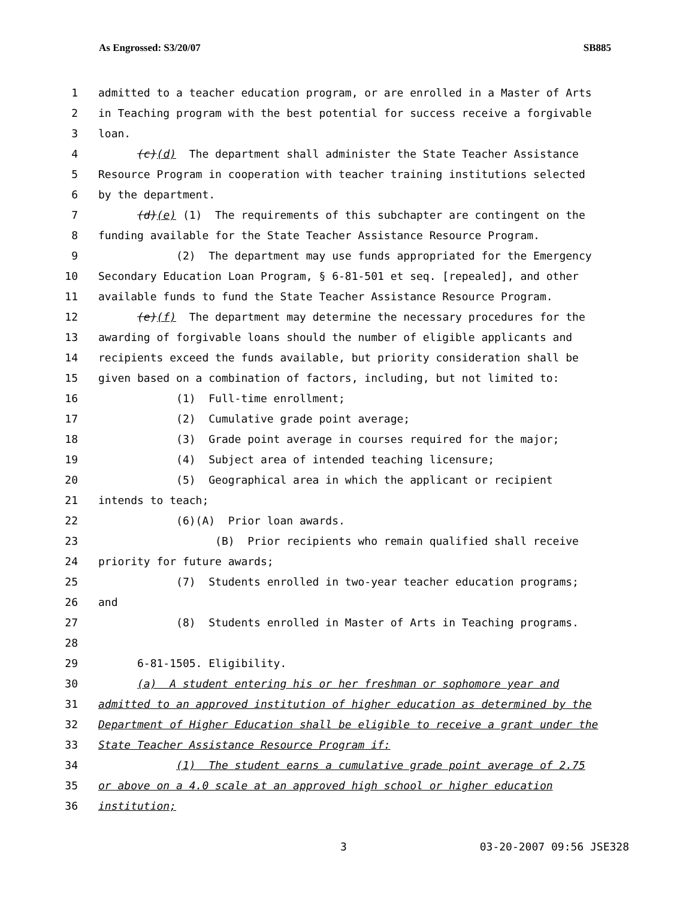As Engrossed: S3/20/07 SB885
1 admitted to a teacher education program, or are enrolled in a Master of Arts
2 in Teaching program with the best potential for success receive a forgivable
3 loan.
4 (c)(d) The department shall administer the State Teacher Assistance
5 Resource Program in cooperation with teacher training institutions selected
6 by the department.
7 (d)(e) (1) The requirements of this subchapter are contingent on the
8 funding available for the State Teacher Assistance Resource Program.
9 (2) The department may use funds appropriated for the Emergency
10 Secondary Education Loan Program, § 6-81-501 et seq. [repealed], and other
11 available funds to fund the State Teacher Assistance Resource Program.
12 (e)(f) The department may determine the necessary procedures for the
13 awarding of forgivable loans should the number of eligible applicants and
14 recipients exceed the funds available, but priority consideration shall be
15 given based on a combination of factors, including, but not limited to:
16 (1) Full-time enrollment;
17 (2) Cumulative grade point average;
18 (3) Grade point average in courses required for the major;
19 (4) Subject area of intended teaching licensure;
20 (5) Geographical area in which the applicant or recipient
21 intends to teach;
22 (6)(A) Prior loan awards.
23 (B) Prior recipients who remain qualified shall receive
24 priority for future awards;
25 (7) Students enrolled in two-year teacher education programs;
26 and
27 (8) Students enrolled in Master of Arts in Teaching programs.
28
29 6-81-1505. Eligibility.
30 (a) A student entering his or her freshman or sophomore year and
31 admitted to an approved institution of higher education as determined by the
32 Department of Higher Education shall be eligible to receive a grant under the
33 State Teacher Assistance Resource Program if:
34 (1) The student earns a cumulative grade point average of 2.75
35 or above on a 4.0 scale at an approved high school or higher education
36 institution;
3 03-20-2007 09:56 JSE328